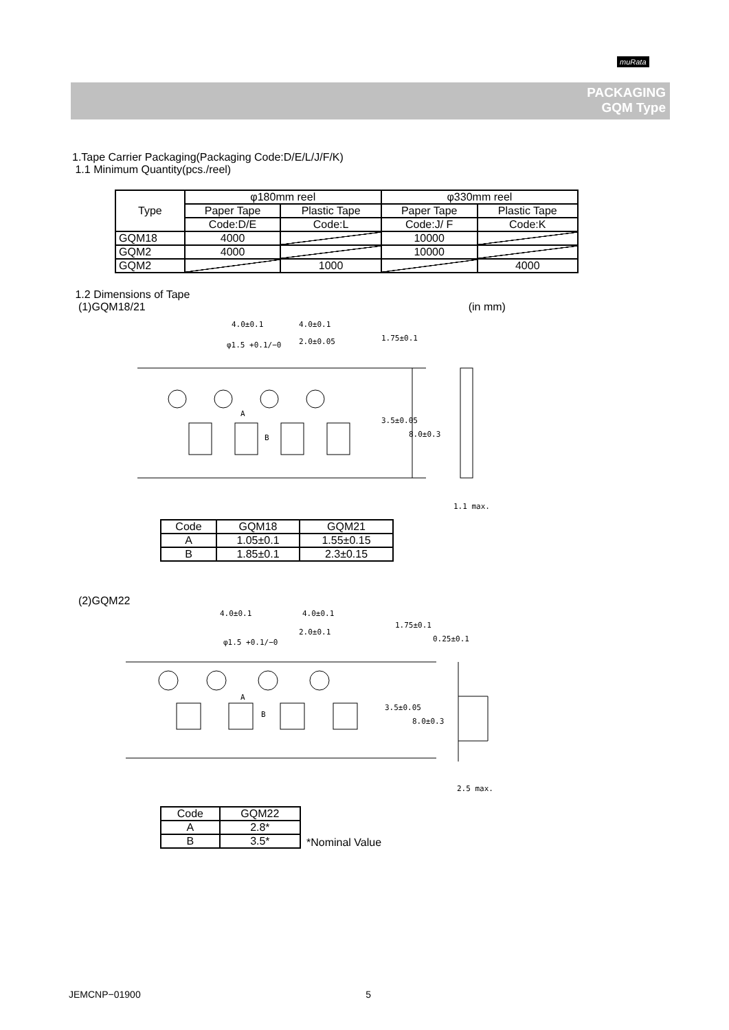muRata
PACKAGING
GQM Type
1.Tape Carrier Packaging(Packaging Code:D/E/L/J/F/K)
1.1 Minimum Quantity(pcs./reel)
| Type | φ180mm reel | | φ330mm reel | |
| --- | --- | --- | --- | --- |
| | Paper Tape | Plastic Tape | Paper Tape | Plastic Tape |
| | Code:D/E | Code:L | Code:J/ F | Code:K |
| GQM18 | 4000 | | 10000 | |
| GQM2 | 4000 | | 10000 | |
| GQM2 | | 1000 | | 4000 |
1.2 Dimensions of Tape
(1)GQM18/21 (in mm)
4.0±0.1 4.0±0.1
2.0±0.05 φ1.5 +0.1/−0
1.75±0.1
3.5±0.05
8.0±0.3
A
B
1.1 max.
| Code | GQM18 | GQM21 |
| A | 1.05±0.1 | 1.55±0.15 |
| B | 1.85±0.1 | 2.3±0.15 |
(2)GQM22
4.0±0.1 4.0±0.1
2.0±0.1
φ1.5 +0.1/−0
1.75±0.1
0.25±0.1
3.5±0.05
8.0±0.3
A
B
2.5 max.
| Code | GQM22 |
| A | 2.8* |
| B | 3.5* |
*Nominal Value
JEMCNP−01900 5